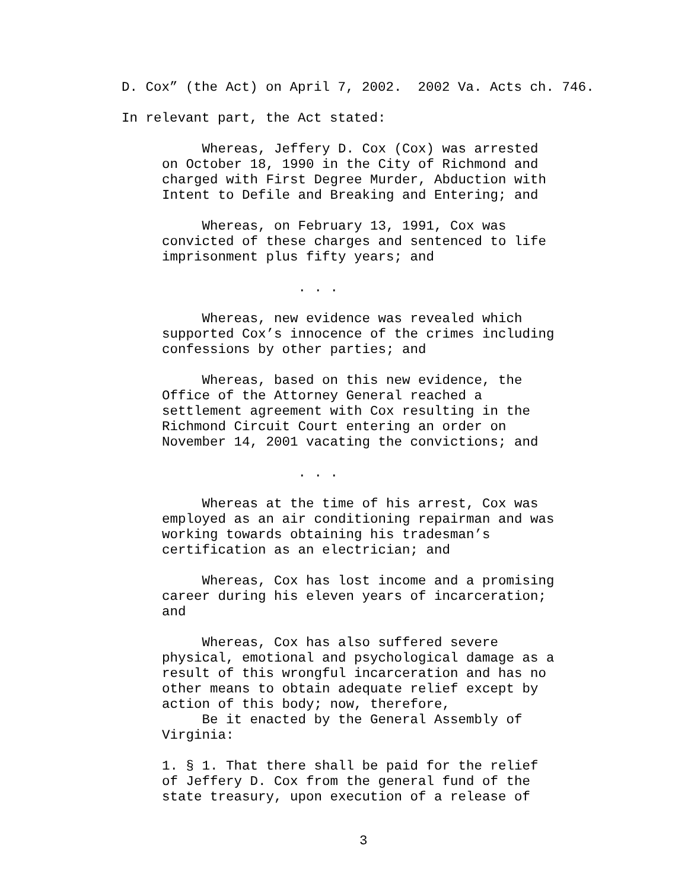D. Cox” (the Act) on April 7, 2002. 2002 Va. Acts ch. 746.
In relevant part, the Act stated:
Whereas, Jeffery D. Cox (Cox) was arrested on October 18, 1990 in the City of Richmond and charged with First Degree Murder, Abduction with Intent to Defile and Breaking and Entering; and
Whereas, on February 13, 1991, Cox was convicted of these charges and sentenced to life imprisonment plus fifty years; and
. . .
Whereas, new evidence was revealed which supported Cox’s innocence of the crimes including confessions by other parties; and
Whereas, based on this new evidence, the Office of the Attorney General reached a settlement agreement with Cox resulting in the Richmond Circuit Court entering an order on November 14, 2001 vacating the convictions; and
. . .
Whereas at the time of his arrest, Cox was employed as an air conditioning repairman and was working towards obtaining his tradesman’s certification as an electrician; and
Whereas, Cox has lost income and a promising career during his eleven years of incarceration; and
Whereas, Cox has also suffered severe physical, emotional and psychological damage as a result of this wrongful incarceration and has no other means to obtain adequate relief except by action of this body; now, therefore, Be it enacted by the General Assembly of Virginia:
1. § 1. That there shall be paid for the relief of Jeffery D. Cox from the general fund of the state treasury, upon execution of a release of
3